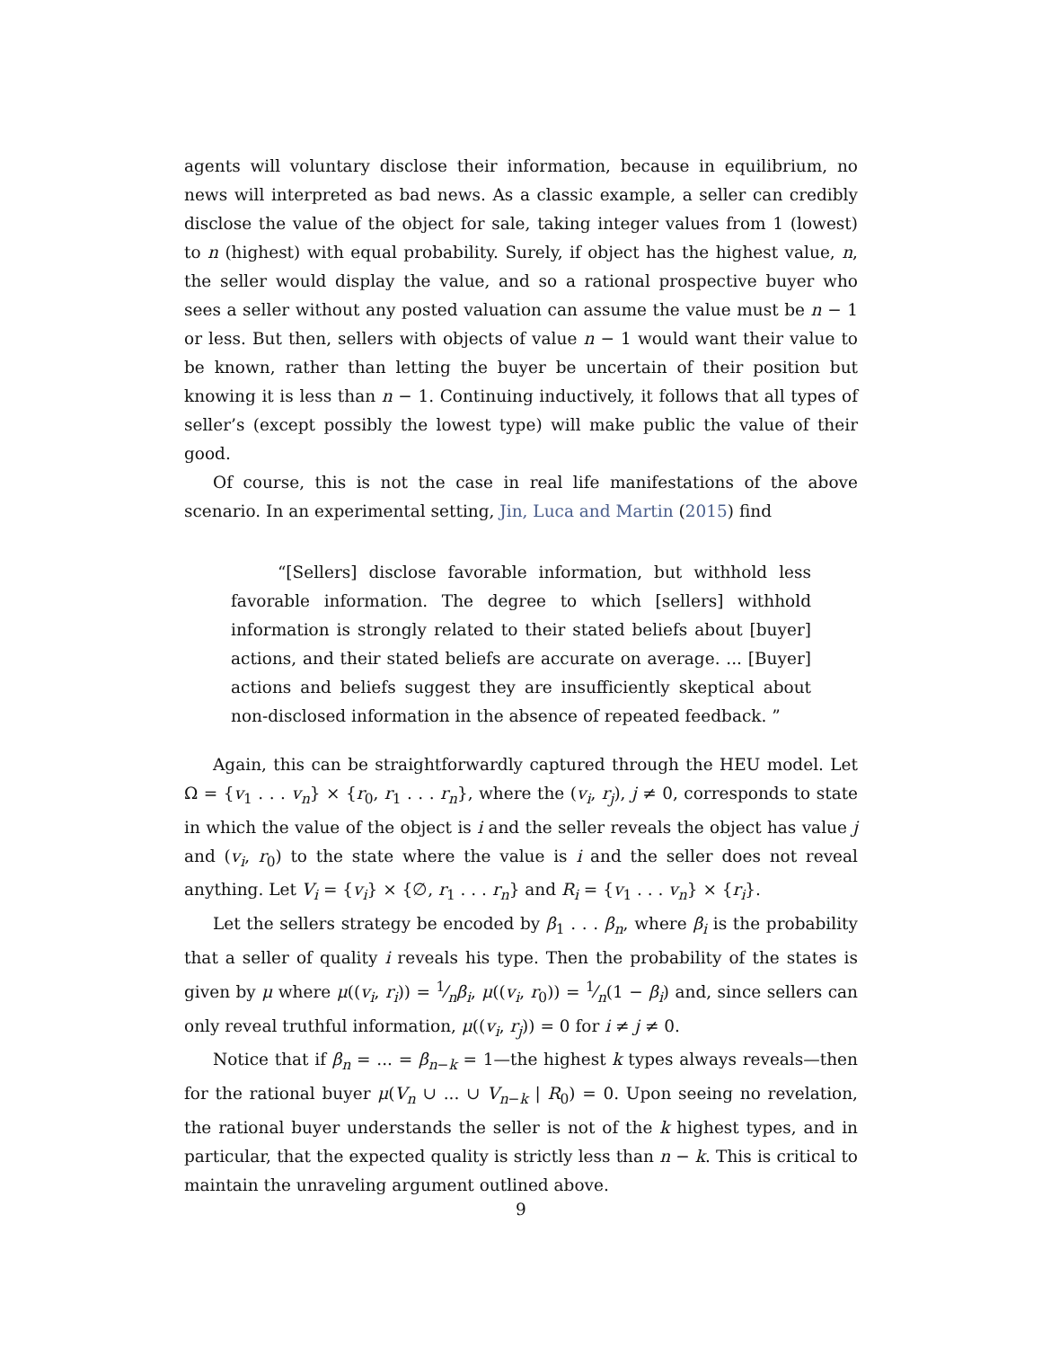agents will voluntary disclose their information, because in equilibrium, no news will interpreted as bad news. As a classic example, a seller can credibly disclose the value of the object for sale, taking integer values from 1 (lowest) to n (highest) with equal probability. Surely, if object has the highest value, n, the seller would display the value, and so a rational prospective buyer who sees a seller without any posted valuation can assume the value must be n − 1 or less. But then, sellers with objects of value n − 1 would want their value to be known, rather than letting the buyer be uncertain of their position but knowing it is less than n − 1. Continuing inductively, it follows that all types of seller’s (except possibly the lowest type) will make public the value of their good.
Of course, this is not the case in real life manifestations of the above scenario. In an experimental setting, Jin, Luca and Martin (2015) find
“[Sellers] disclose favorable information, but withhold less favorable information. The degree to which [sellers] withhold information is strongly related to their stated beliefs about [buyer] actions, and their stated beliefs are accurate on average. ... [Buyer] actions and beliefs suggest they are insufficiently skeptical about non-disclosed information in the absence of repeated feedback. ”
Again, this can be straightforwardly captured through the HEU model. Let Ω = {v<sub>1</sub> . . . v<sub>n</sub>} × {r<sub>0</sub>, r<sub>1</sub> . . . r<sub>n</sub>}, where the (v<sub>i</sub>, r<sub>j</sub>), j ≠ 0, corresponds to state in which the value of the object is i and the seller reveals the object has value j and (v<sub>i</sub>, r<sub>0</sub>) to the state where the value is i and the seller does not reveal anything. Let V<sub>i</sub> = {v<sub>i</sub>} × {∅, r<sub>1</sub> . . . r<sub>n</sub>} and R<sub>i</sub> = {v<sub>1</sub> . . . v<sub>n</sub>} × {r<sub>i</sub>}.
Let the sellers strategy be encoded by β<sub>1</sub> . . . β<sub>n</sub>, where β<sub>i</sub> is the probability that a seller of quality i reveals his type. Then the probability of the states is given by μ where μ((v<sub>i</sub>, r<sub>i</sub>)) = 1⁄nβ<sub>i</sub>, μ((v<sub>i</sub>, r<sub>0</sub>)) = 1⁄n(1 − β<sub>i</sub>) and, since sellers can only reveal truthful information, μ((v<sub>i</sub>, r<sub>j</sub>)) = 0 for i ≠ j ≠ 0.
Notice that if β<sub>n</sub> = ... = β<sub>n−k</sub> = 1—the highest k types always reveals—then for the rational buyer μ(V<sub>n</sub> ∪ ... ∪ V<sub>n−k</sub> | R<sub>0</sub>) = 0. Upon seeing no revelation, the rational buyer understands the seller is not of the k highest types, and in particular, that the expected quality is strictly less than n − k. This is critical to maintain the unraveling argument outlined above.
9